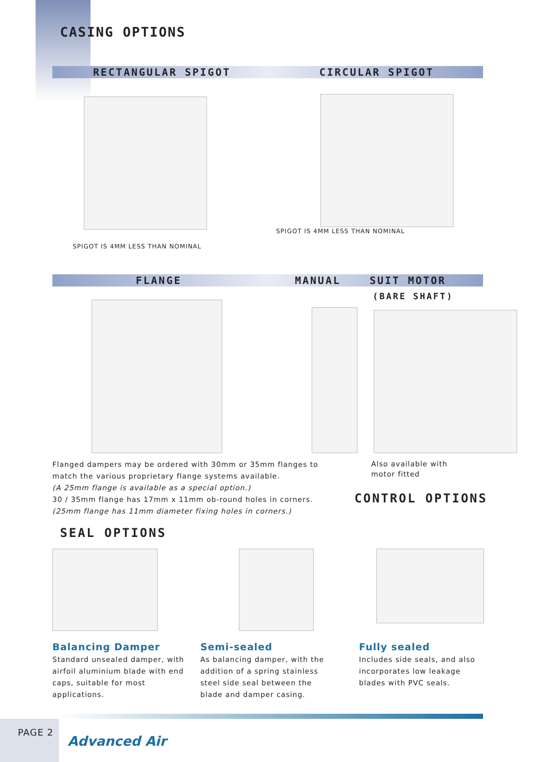CASING OPTIONS
RECTANGULAR SPIGOT CIRCULAR SPIGOT
SPIGOT IS 4MM LESS THAN NOMINAL
SPIGOT IS 4MM LESS THAN NOMINAL
FLANGE MANUAL SUIT MOTOR
(BARE SHAFT)
Flanged dampers may be ordered with 30mm or 35mm flanges to match the various proprietary flange systems available.
(A 25mm flange is available as a special option.)
30 / 35mm flange has 17mm x 11mm ob-round holes in corners.
(25mm flange has 11mm diameter fixing holes in corners.)
Also available with
motor fitted
CONTROL OPTIONS
SEAL OPTIONS
Balancing Damper
Standard unsealed damper, with airfoil aluminium blade with end caps, suitable for most applications.
Semi-sealed
As balancing damper, with the addition of a spring stainless steel side seal between the blade and damper casing.
Fully sealed
Includes side seals, and also incorporates low leakage blades with PVC seals.
PAGE 2
Advanced Air